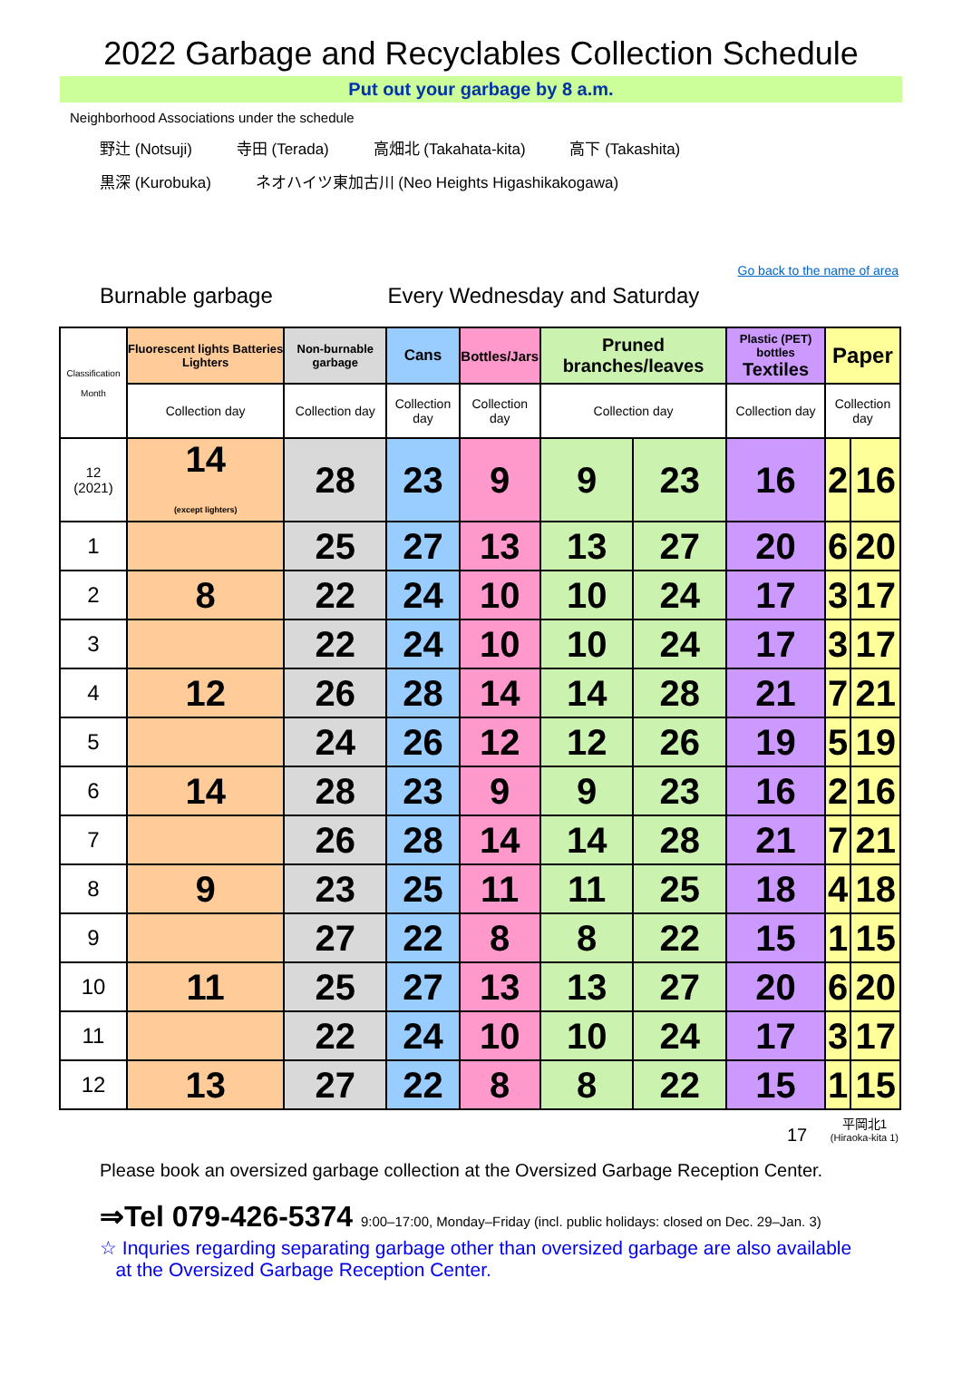2022 Garbage and Recyclables Collection Schedule
Put out your garbage by 8 a.m.
Neighborhood Associations under the schedule
野辻 (Notsuji) 寺田 (Terada) 高畑北 (Takahata-kita) 高下 (Takashita)
黒深 (Kurobuka) ネオハイツ東加古川 (Neo Heights Higashikakogawa)
Go back to the name of area
Burnable garbage Every Wednesday and Saturday
| Classification Month | Fluorescent lights Batteries Lighters | Non-burnable garbage | Cans | Bottles/Jars | Pruned branches/leaves | | Plastic (PET) bottles Textiles | Paper | |
| --- | --- | --- | --- | --- | --- | --- | --- | --- | --- |
| | Collection day | Collection day | Collection day | Collection day | Collection day | | Collection day | Collection day | |
| 12 (2021) | 14 (except lighters) | 28 | 23 | 9 | 9 | 23 | 16 | 2 | 16 |
| 1 | | 25 | 27 | 13 | 13 | 27 | 20 | 6 | 20 |
| 2 | 8 | 22 | 24 | 10 | 10 | 24 | 17 | 3 | 17 |
| 3 | | 22 | 24 | 10 | 10 | 24 | 17 | 3 | 17 |
| 4 | 12 | 26 | 28 | 14 | 14 | 28 | 21 | 7 | 21 |
| 5 | | 24 | 26 | 12 | 12 | 26 | 19 | 5 | 19 |
| 6 | 14 | 28 | 23 | 9 | 9 | 23 | 16 | 2 | 16 |
| 7 | | 26 | 28 | 14 | 14 | 28 | 21 | 7 | 21 |
| 8 | 9 | 23 | 25 | 11 | 11 | 25 | 18 | 4 | 18 |
| 9 | | 27 | 22 | 8 | 8 | 22 | 15 | 1 | 15 |
| 10 | 11 | 25 | 27 | 13 | 13 | 27 | 20 | 6 | 20 |
| 11 | | 22 | 24 | 10 | 10 | 24 | 17 | 3 | 17 |
| 12 | 13 | 27 | 22 | 8 | 8 | 22 | 15 | 1 | 15 |
17 平岡北1
(Hiraoka-kita 1)
Please book an oversized garbage collection at the Oversized Garbage Reception Center.
⇒Tel 079-426-5374 9:00–17:00, Monday–Friday (incl. public holidays: closed on Dec. 29–Jan. 3)
☆ Inquries regarding separating garbage other than oversized garbage are also available
at the Oversized Garbage Reception Center.